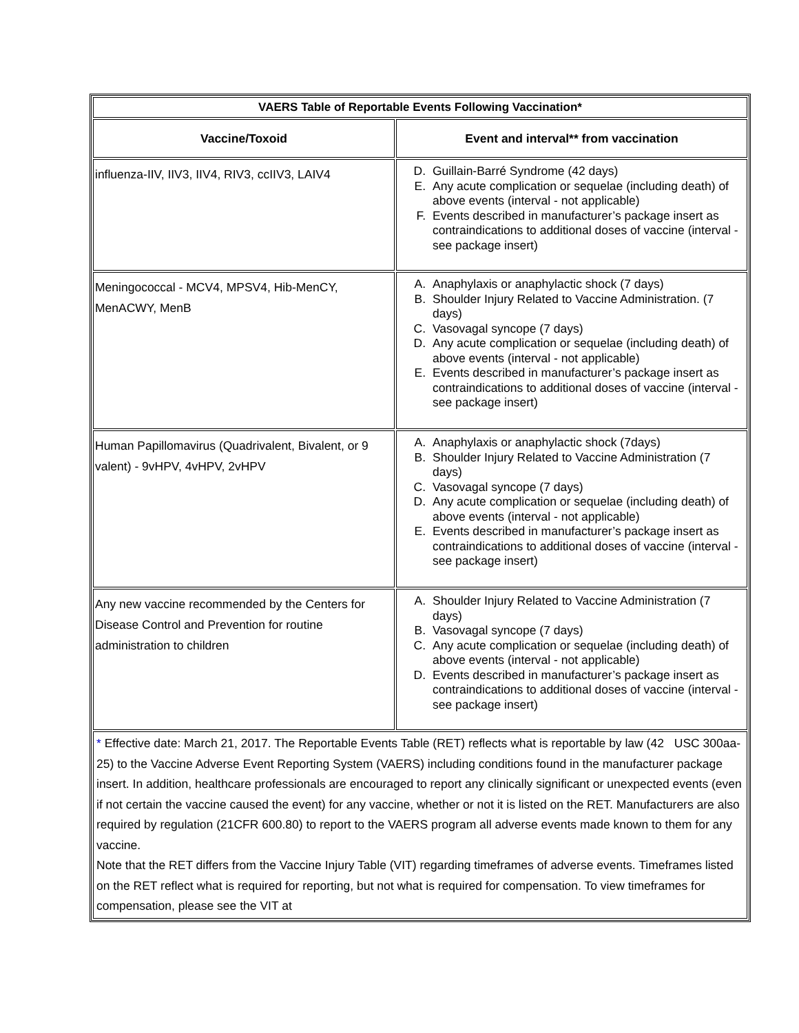| VAERS Table of Reportable Events Following Vaccination* | |
| --- | --- |
| Vaccine/Toxoid | Event and interval** from vaccination |
| influenza-IIV, IIV3, IIV4, RIV3, ccIIV3, LAIV4 | D. Guillain-Barré Syndrome (42 days) E. Any acute complication or sequelae (including death) of above events (interval - not applicable) F. Events described in manufacturer’s package insert as contraindications to additional doses of vaccine (interval - see package insert) |
| Meningococcal - MCV4, MPSV4, Hib-MenCY, MenACWY, MenB | A. Anaphylaxis or anaphylactic shock (7 days) B. Shoulder Injury Related to Vaccine Administration. (7 days) C. Vasovagal syncope (7 days) D. Any acute complication or sequelae (including death) of above events (interval - not applicable) E. Events described in manufacturer’s package insert as contraindications to additional doses of vaccine (interval - see package insert) |
| Human Papillomavirus (Quadrivalent, Bivalent, or 9 valent) - 9vHPV, 4vHPV, 2vHPV | A. Anaphylaxis or anaphylactic shock (7days) B. Shoulder Injury Related to Vaccine Administration (7 days) C. Vasovagal syncope (7 days) D. Any acute complication or sequelae (including death) of above events (interval - not applicable) E. Events described in manufacturer’s package insert as contraindications to additional doses of vaccine (interval - see package insert) |
| Any new vaccine recommended by the Centers for Disease Control and Prevention for routine administration to children | A. Shoulder Injury Related to Vaccine Administration (7 days) B. Vasovagal syncope (7 days) C. Any acute complication or sequelae (including death) of above events (interval - not applicable) D. Events described in manufacturer’s package insert as contraindications to additional doses of vaccine (interval - see package insert) |
| * Effective date: March 21, 2017. The Reportable Events Table (RET) reflects what is reportable by law (42 USC 300aa-25) to the Vaccine Adverse Event Reporting System (VAERS) including conditions found in the manufacturer package insert. In addition, healthcare professionals are encouraged to report any clinically significant or unexpected events (even if not certain the vaccine caused the event) for any vaccine, whether or not it is listed on the RET. Manufacturers are also required by regulation (21CFR 600.80) to report to the VAERS program all adverse events made known to them for any vaccine. Note that the RET differs from the Vaccine Injury Table (VIT) regarding timeframes of adverse events. Timeframes listed on the RET reflect what is required for reporting, but not what is required for compensation. To view timeframes for compensation, please see the VIT at | |